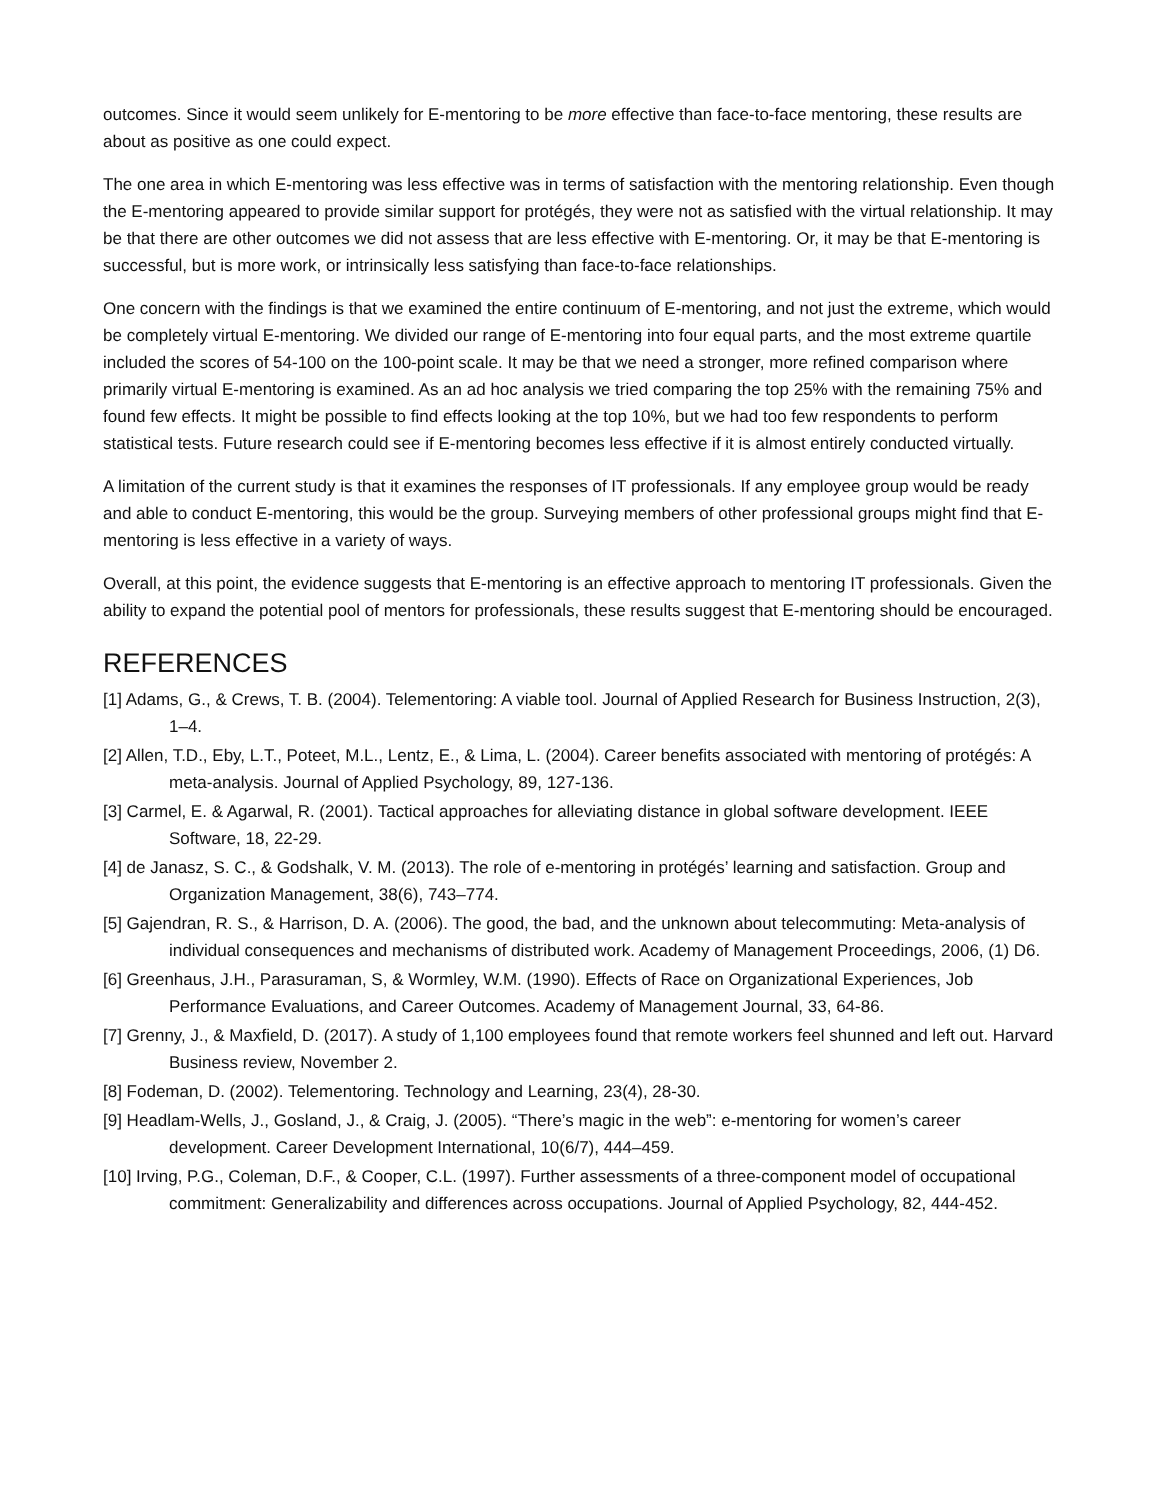outcomes. Since it would seem unlikely for E-mentoring to be more effective than face-to-face mentoring, these results are about as positive as one could expect.
The one area in which E-mentoring was less effective was in terms of satisfaction with the mentoring relationship. Even though the E-mentoring appeared to provide similar support for protégés, they were not as satisfied with the virtual relationship. It may be that there are other outcomes we did not assess that are less effective with E-mentoring. Or, it may be that E-mentoring is successful, but is more work, or intrinsically less satisfying than face-to-face relationships.
One concern with the findings is that we examined the entire continuum of E-mentoring, and not just the extreme, which would be completely virtual E-mentoring. We divided our range of E-mentoring into four equal parts, and the most extreme quartile included the scores of 54-100 on the 100-point scale. It may be that we need a stronger, more refined comparison where primarily virtual E-mentoring is examined. As an ad hoc analysis we tried comparing the top 25% with the remaining 75% and found few effects. It might be possible to find effects looking at the top 10%, but we had too few respondents to perform statistical tests. Future research could see if E-mentoring becomes less effective if it is almost entirely conducted virtually.
A limitation of the current study is that it examines the responses of IT professionals. If any employee group would be ready and able to conduct E-mentoring, this would be the group. Surveying members of other professional groups might find that E-mentoring is less effective in a variety of ways.
Overall, at this point, the evidence suggests that E-mentoring is an effective approach to mentoring IT professionals. Given the ability to expand the potential pool of mentors for professionals, these results suggest that E-mentoring should be encouraged.
REFERENCES
[1] Adams, G., & Crews, T. B. (2004). Telementoring: A viable tool. Journal of Applied Research for Business Instruction, 2(3), 1–4.
[2] Allen, T.D., Eby, L.T., Poteet, M.L., Lentz, E., & Lima, L. (2004). Career benefits associated with mentoring of protégés: A meta-analysis. Journal of Applied Psychology, 89, 127-136.
[3] Carmel, E. & Agarwal, R. (2001). Tactical approaches for alleviating distance in global software development. IEEE Software, 18, 22-29.
[4] de Janasz, S. C., & Godshalk, V. M. (2013). The role of e-mentoring in protégés’ learning and satisfaction. Group and Organization Management, 38(6), 743–774.
[5] Gajendran, R. S., & Harrison, D. A. (2006). The good, the bad, and the unknown about telecommuting: Meta-analysis of individual consequences and mechanisms of distributed work. Academy of Management Proceedings, 2006, (1) D6.
[6] Greenhaus, J.H., Parasuraman, S, & Wormley, W.M. (1990). Effects of Race on Organizational Experiences, Job Performance Evaluations, and Career Outcomes. Academy of Management Journal, 33, 64-86.
[7] Grenny, J., & Maxfield, D. (2017). A study of 1,100 employees found that remote workers feel shunned and left out. Harvard Business review, November 2.
[8] Fodeman, D. (2002). Telementoring. Technology and Learning, 23(4), 28-30.
[9] Headlam-Wells, J., Gosland, J., & Craig, J. (2005). “There’s magic in the web”: e-mentoring for women’s career development. Career Development International, 10(6/7), 444–459.
[10] Irving, P.G., Coleman, D.F., & Cooper, C.L. (1997). Further assessments of a three-component model of occupational commitment: Generalizability and differences across occupations. Journal of Applied Psychology, 82, 444-452.